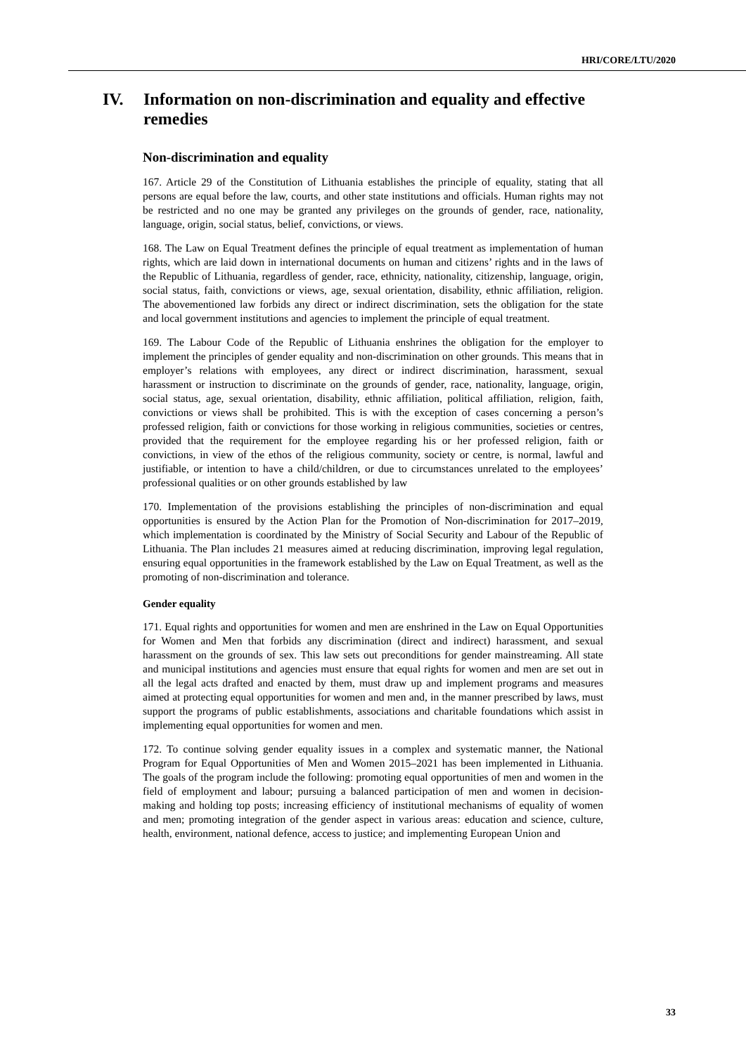HRI/CORE/LTU/2020
IV. Information on non-discrimination and equality and effective remedies
Non-discrimination and equality
167. Article 29 of the Constitution of Lithuania establishes the principle of equality, stating that all persons are equal before the law, courts, and other state institutions and officials. Human rights may not be restricted and no one may be granted any privileges on the grounds of gender, race, nationality, language, origin, social status, belief, convictions, or views.
168. The Law on Equal Treatment defines the principle of equal treatment as implementation of human rights, which are laid down in international documents on human and citizens’ rights and in the laws of the Republic of Lithuania, regardless of gender, race, ethnicity, nationality, citizenship, language, origin, social status, faith, convictions or views, age, sexual orientation, disability, ethnic affiliation, religion. The abovementioned law forbids any direct or indirect discrimination, sets the obligation for the state and local government institutions and agencies to implement the principle of equal treatment.
169. The Labour Code of the Republic of Lithuania enshrines the obligation for the employer to implement the principles of gender equality and non-discrimination on other grounds. This means that in employer’s relations with employees, any direct or indirect discrimination, harassment, sexual harassment or instruction to discriminate on the grounds of gender, race, nationality, language, origin, social status, age, sexual orientation, disability, ethnic affiliation, political affiliation, religion, faith, convictions or views shall be prohibited. This is with the exception of cases concerning a person’s professed religion, faith or convictions for those working in religious communities, societies or centres, provided that the requirement for the employee regarding his or her professed religion, faith or convictions, in view of the ethos of the religious community, society or centre, is normal, lawful and justifiable, or intention to have a child/children, or due to circumstances unrelated to the employees’ professional qualities or on other grounds established by law
170. Implementation of the provisions establishing the principles of non-discrimination and equal opportunities is ensured by the Action Plan for the Promotion of Non-discrimination for 2017–2019, which implementation is coordinated by the Ministry of Social Security and Labour of the Republic of Lithuania. The Plan includes 21 measures aimed at reducing discrimination, improving legal regulation, ensuring equal opportunities in the framework established by the Law on Equal Treatment, as well as the promoting of non-discrimination and tolerance.
Gender equality
171. Equal rights and opportunities for women and men are enshrined in the Law on Equal Opportunities for Women and Men that forbids any discrimination (direct and indirect) harassment, and sexual harassment on the grounds of sex. This law sets out preconditions for gender mainstreaming. All state and municipal institutions and agencies must ensure that equal rights for women and men are set out in all the legal acts drafted and enacted by them, must draw up and implement programs and measures aimed at protecting equal opportunities for women and men and, in the manner prescribed by laws, must support the programs of public establishments, associations and charitable foundations which assist in implementing equal opportunities for women and men.
172. To continue solving gender equality issues in a complex and systematic manner, the National Program for Equal Opportunities of Men and Women 2015–2021 has been implemented in Lithuania. The goals of the program include the following: promoting equal opportunities of men and women in the field of employment and labour; pursuing a balanced participation of men and women in decision-making and holding top posts; increasing efficiency of institutional mechanisms of equality of women and men; promoting integration of the gender aspect in various areas: education and science, culture, health, environment, national defence, access to justice; and implementing European Union and
33